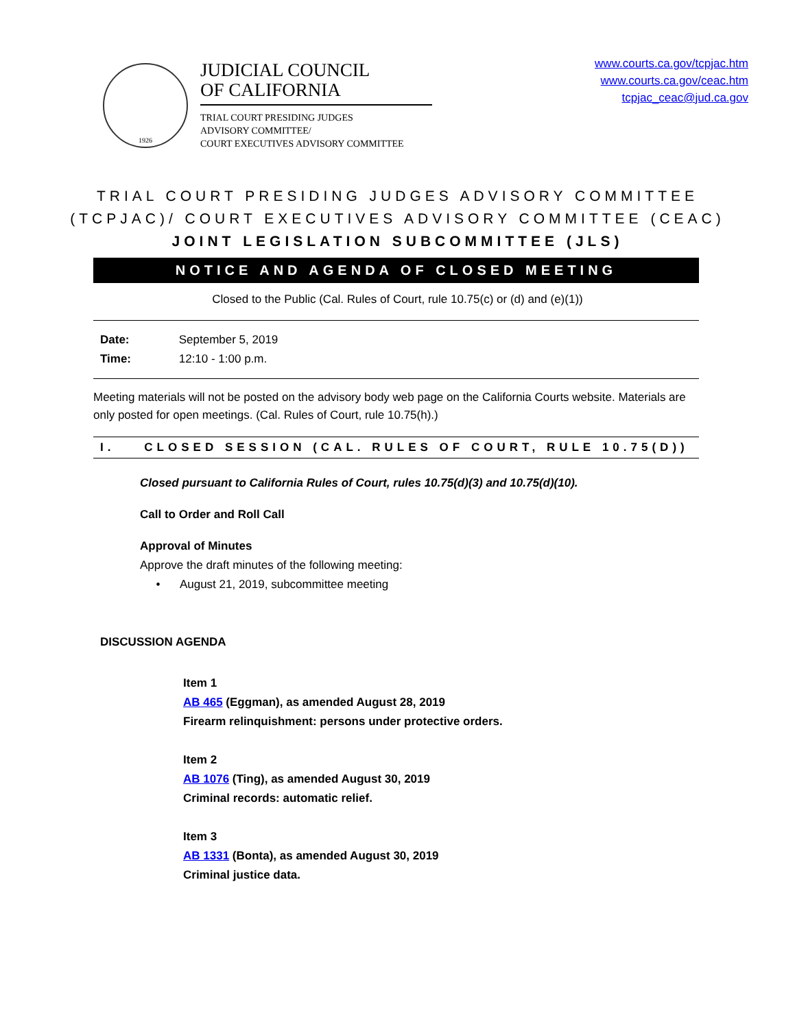1926
JUDICIAL COUNCIL
OF CALIFORNIA
TRIAL COURT PRESIDING JUDGES
ADVISORY COMMITTEE/
COURT EXECUTIVES ADVISORY COMMITTEE
www.courts.ca.gov/tcpjac.htm
www.courts.ca.gov/ceac.htm
tcpjac_ceac@jud.ca.gov
TRIAL COURT PRESIDING JUDGES ADVISORY COMMITTEE
(TCPJAC)/ COURT EXECUTIVES ADVISORY COMMITTEE (CEAC)
JOINT LEGISLATION SUBCOMMITTEE (JLS)
NOTICE AND AGENDA OF CLOSED MEETING
Closed to the Public (Cal. Rules of Court, rule 10.75(c) or (d) and (e)(1))
Date: September 5, 2019
Time: 12:10 - 1:00 p.m.
Meeting materials will not be posted on the advisory body web page on the California Courts website. Materials are only posted for open meetings. (Cal. Rules of Court, rule 10.75(h).)
I. CLOSED SESSION (CAL. RULES OF COURT, RULE 10.75(D))
Closed pursuant to California Rules of Court, rules 10.75(d)(3) and 10.75(d)(10).
Call to Order and Roll Call
Approval of Minutes
Approve the draft minutes of the following meeting:
• August 21, 2019, subcommittee meeting
DISCUSSION AGENDA
Item 1
AB 465 (Eggman), as amended August 28, 2019
Firearm relinquishment: persons under protective orders.
Item 2
AB 1076 (Ting), as amended August 30, 2019
Criminal records: automatic relief.
Item 3
AB 1331 (Bonta), as amended August 30, 2019
Criminal justice data.